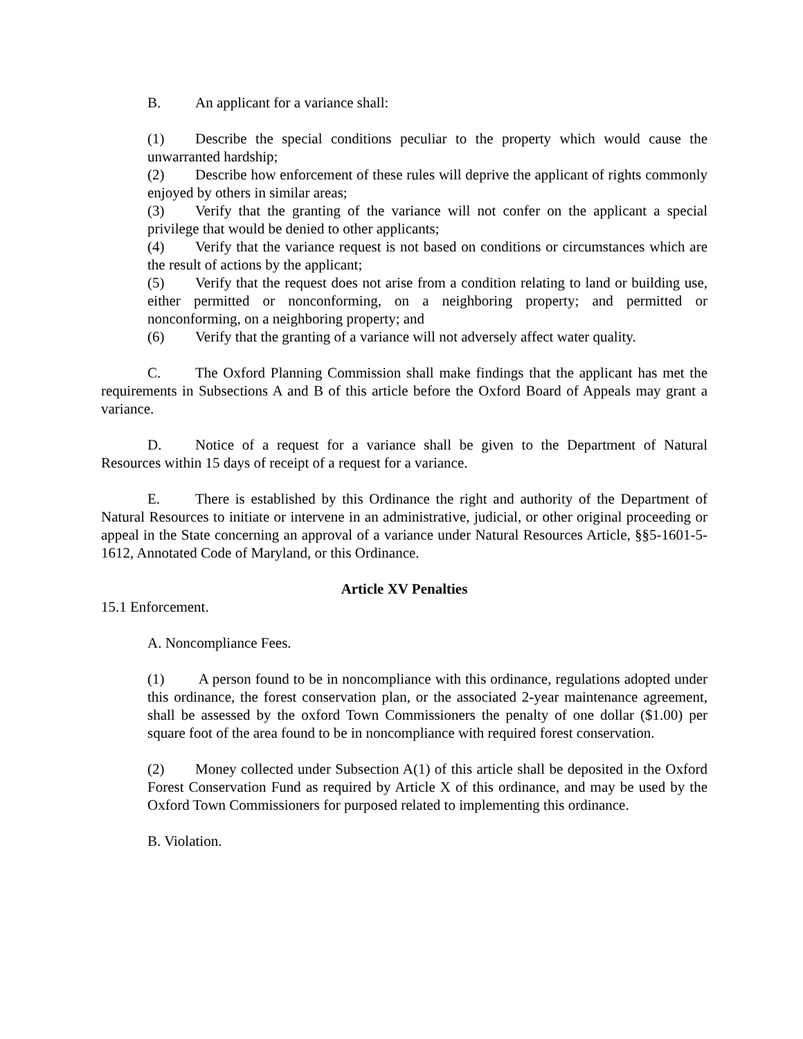B. An applicant for a variance shall:
(1) Describe the special conditions peculiar to the property which would cause the unwarranted hardship;
(2) Describe how enforcement of these rules will deprive the applicant of rights commonly enjoyed by others in similar areas;
(3) Verify that the granting of the variance will not confer on the applicant a special privilege that would be denied to other applicants;
(4) Verify that the variance request is not based on conditions or circumstances which are the result of actions by the applicant;
(5) Verify that the request does not arise from a condition relating to land or building use, either permitted or nonconforming, on a neighboring property; and permitted or nonconforming, on a neighboring property; and
(6) Verify that the granting of a variance will not adversely affect water quality.
C. The Oxford Planning Commission shall make findings that the applicant has met the requirements in Subsections A and B of this article before the Oxford Board of Appeals may grant a variance.
D. Notice of a request for a variance shall be given to the Department of Natural Resources within 15 days of receipt of a request for a variance.
E. There is established by this Ordinance the right and authority of the Department of Natural Resources to initiate or intervene in an administrative, judicial, or other original proceeding or appeal in the State concerning an approval of a variance under Natural Resources Article, §§5-1601-5-1612, Annotated Code of Maryland, or this Ordinance.
Article XV Penalties
15.1 Enforcement.
A. Noncompliance Fees.
(1) A person found to be in noncompliance with this ordinance, regulations adopted under this ordinance, the forest conservation plan, or the associated 2-year maintenance agreement, shall be assessed by the oxford Town Commissioners the penalty of one dollar ($1.00) per square foot of the area found to be in noncompliance with required forest conservation.
(2) Money collected under Subsection A(1) of this article shall be deposited in the Oxford Forest Conservation Fund as required by Article X of this ordinance, and may be used by the Oxford Town Commissioners for purposed related to implementing this ordinance.
B. Violation.